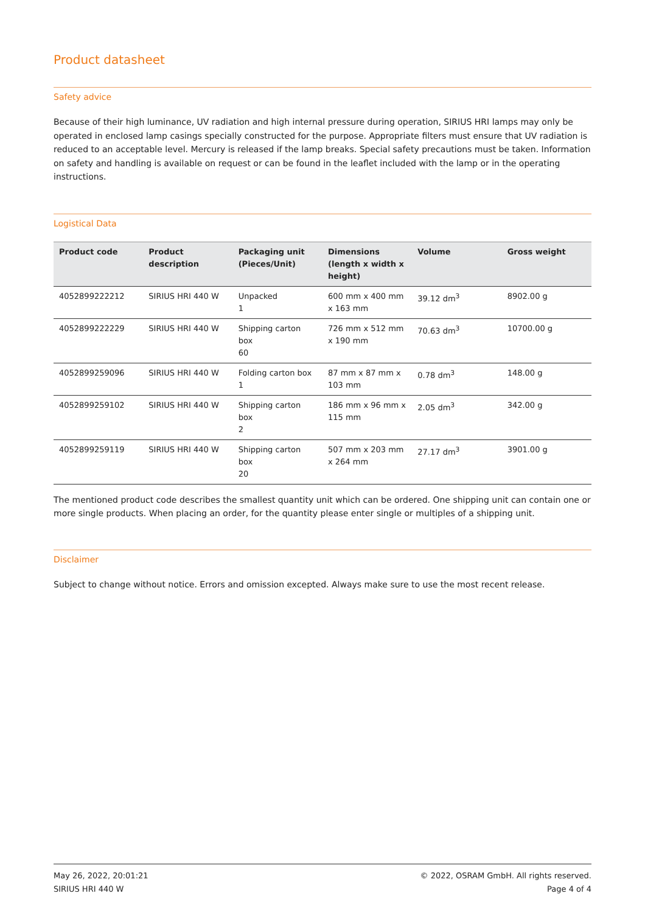Product datasheet
Safety advice
Because of their high luminance, UV radiation and high internal pressure during operation, SIRIUS HRI lamps may only be operated in enclosed lamp casings specially constructed for the purpose. Appropriate filters must ensure that UV radiation is reduced to an acceptable level. Mercury is released if the lamp breaks. Special safety precautions must be taken. Information on safety and handling is available on request or can be found in the leaflet included with the lamp or in the operating instructions.
Logistical Data
| Product code | Product description | Packaging unit (Pieces/Unit) | Dimensions (length x width x height) | Volume | Gross weight |
| --- | --- | --- | --- | --- | --- |
| 4052899222212 | SIRIUS HRI 440 W | Unpacked 1 | 600 mm x 400 mm x 163 mm | 39.12 dm<sup>3</sup> | 8902.00 g |
| 4052899222229 | SIRIUS HRI 440 W | Shipping carton box 60 | 726 mm x 512 mm x 190 mm | 70.63 dm<sup>3</sup> | 10700.00 g |
| 4052899259096 | SIRIUS HRI 440 W | Folding carton box 1 | 87 mm x 87 mm x 103 mm | 0.78 dm<sup>3</sup> | 148.00 g |
| 4052899259102 | SIRIUS HRI 440 W | Shipping carton box 2 | 186 mm x 96 mm x 115 mm | 2.05 dm<sup>3</sup> | 342.00 g |
| 4052899259119 | SIRIUS HRI 440 W | Shipping carton box 20 | 507 mm x 203 mm x 264 mm | 27.17 dm<sup>3</sup> | 3901.00 g |
The mentioned product code describes the smallest quantity unit which can be ordered. One shipping unit can contain one or more single products. When placing an order, for the quantity please enter single or multiples of a shipping unit.
Disclaimer
Subject to change without notice. Errors and omission excepted. Always make sure to use the most recent release.
May 26, 2022, 20:01:21
SIRIUS HRI 440 W
© 2022, OSRAM GmbH. All rights reserved.
Page 4 of 4